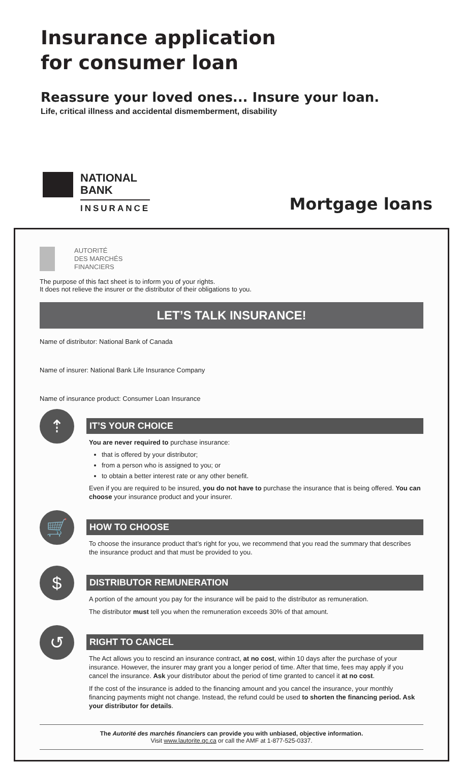Insurance application
for consumer loan
Reassure your loved ones... Insure your loan.
Life, critical illness and accidental dismemberment, disability
NATIONAL
BANK
INSURANCE
Mortgage loans
AUTORITÉ
DES MARCHÉS
FINANCIERS
The purpose of this fact sheet is to inform you of your rights.
It does not relieve the insurer or the distributor of their obligations to you.
LET’S TALK INSURANCE!
Name of distributor: National Bank of Canada
Name of insurer: National Bank Life Insurance Company
Name of insurance product: Consumer Loan Insurance
⇡
IT’S YOUR CHOICE
You are never required to purchase insurance:
that is offered by your distributor;
from a person who is assigned to you; or
to obtain a better interest rate or any other benefit.
Even if you are required to be insured, you do not have to purchase the insurance that is being offered. You can choose your insurance product and your insurer.
🛒
HOW TO CHOOSE
To choose the insurance product that’s right for you, we recommend that you read the summary that describes the insurance product and that must be provided to you.
$
DISTRIBUTOR REMUNERATION
A portion of the amount you pay for the insurance will be paid to the distributor as remuneration.
The distributor must tell you when the remuneration exceeds 30% of that amount.
↺
RIGHT TO CANCEL
The Act allows you to rescind an insurance contract, at no cost, within 10 days after the purchase of your insurance. However, the insurer may grant you a longer period of time. After that time, fees may apply if you cancel the insurance. Ask your distributor about the period of time granted to cancel it at no cost.
If the cost of the insurance is added to the financing amount and you cancel the insurance, your monthly financing payments might not change. Instead, the refund could be used to shorten the financing period. Ask your distributor for details.
The Autorité des marchés financiers can provide you with unbiased, objective information.
Visit www.lautorite.qc.ca or call the AMF at 1-877-525-0337.